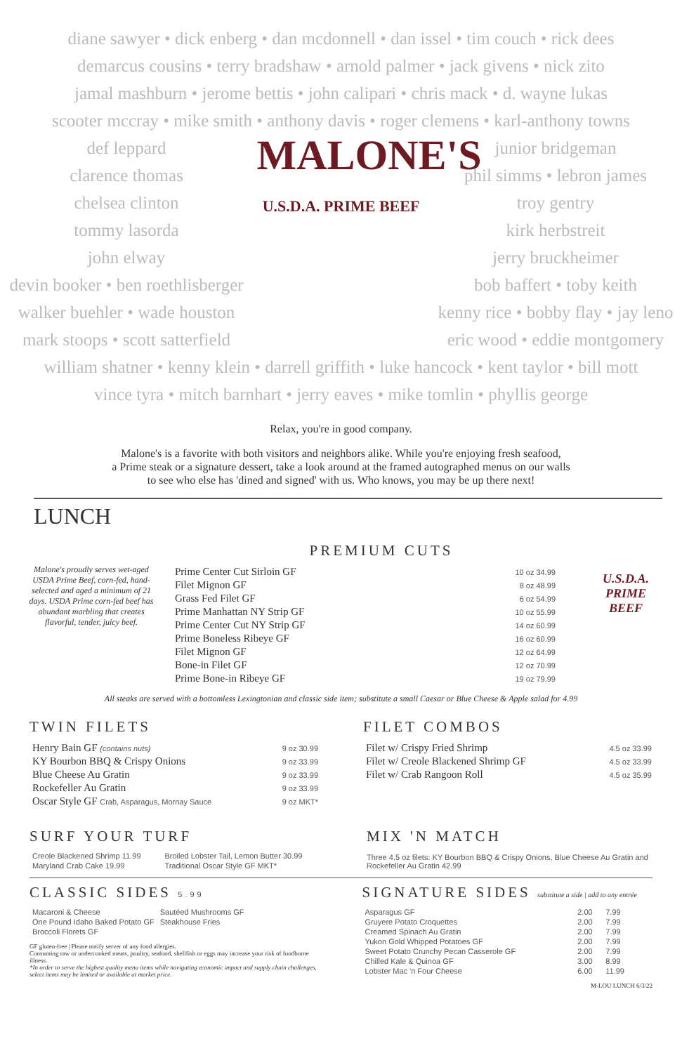diane sawyer • dick enberg • dan mcdonnell • dan issel • tim couch • rick dees
demarcus cousins • terry bradshaw • arnold palmer • jack givens • nick zito
jamal mashburn • jerome bettis • john calipari • chris mack • d. wayne lukas
scooter mccray • mike smith • anthony davis • roger clemens • karl-anthony towns
def leppard
clarence thomas
chelsea clinton
tommy lasorda
john elway
devin booker • ben roethlisberger
walker buehler • wade houston
mark stoops • scott satterfield
MALONE'S
U.S.D.A. PRIME BEEF
junior bridgeman
phil simms • lebron james
troy gentry
kirk herbstreit
jerry bruckheimer
bob baffert • toby keith
kenny rice • bobby flay • jay leno
eric wood • eddie montgomery
william shatner • kenny klein • darrell griffith • luke hancock • kent taylor • bill mott
vince tyra • mitch barnhart • jerry eaves • mike tomlin • phyllis george
Relax, you're in good company.
Malone's is a favorite with both visitors and neighbors alike. While you're enjoying fresh seafood,
a Prime steak or a signature dessert, take a look around at the framed autographed menus on our walls
to see who else has 'dined and signed' with us. Who knows, you may be up there next!
LUNCH
Malone's proudly serves wet-aged USDA Prime Beef, corn-fed, hand-selected and aged a minimum of 21 days. USDA Prime corn-fed beef has abundant marbling that creates flavorful, tender, juicy beef.
PREMIUM CUTS
| Prime Center Cut Sirloin GF | 10 oz 34.99 |
| Filet Mignon GF | 8 oz 48.99 |
| Grass Fed Filet GF | 6 oz 54.99 |
| Prime Manhattan NY Strip GF | 10 oz 55.99 |
| Prime Center Cut NY Strip GF | 14 oz 60.99 |
| Prime Boneless Ribeye GF | 16 oz 60.99 |
| Filet Mignon GF | 12 oz 64.99 |
| Bone-in Filet GF | 12 oz 70.99 |
| Prime Bone-in Ribeye GF | 19 oz 79.99 |
U.S.D.A. PRIME BEEF
All steaks are served with a bottomless Lexingtonian and classic side item; substitute a small Caesar or Blue Cheese & Apple salad for 4.99
TWIN FILETS
| Henry Bain GF (contains nuts) | 9 oz 30.99 |
| KY Bourbon BBQ & Crispy Onions | 9 oz 33.99 |
| Blue Cheese Au Gratin | 9 oz 33.99 |
| Rockefeller Au Gratin | 9 oz 33.99 |
| Oscar Style GF Crab, Asparagus, Mornay Sauce | 9 oz MKT* |
FILET COMBOS
| Filet w/ Crispy Fried Shrimp | 4.5 oz 33.99 |
| Filet w/ Creole Blackened Shrimp GF | 4.5 oz 33.99 |
| Filet w/ Crab Rangoon Roll | 4.5 oz 35.99 |
SURF YOUR TURF
| Creole Blackened Shrimp 11.99 | Broiled Lobster Tail, Lemon Butter 30.99 |
| Maryland Crab Cake 19.99 | Traditional Oscar Style GF MKT* |
MIX 'N MATCH
Three 4.5 oz filets: KY Bourbon BBQ & Crispy Onions, Blue Cheese Au Gratin and Rockefeller Au Gratin 42.99
CLASSIC SIDES 5.99
| Macaroni & Cheese | Sautéed Mushrooms GF |
| One Pound Idaho Baked Potato GF | Steakhouse Fries |
| Broccoli Florets GF | |
GF gluten-free | Please notify server of any food allergies.
Consuming raw or undercooked meats, poultry, seafood, shellfish or eggs may increase your risk of foodborne illness.
*In order to serve the highest quality menu items while navigating economic impact and supply chain challenges, select items may be limited or available at market price.
SIGNATURE SIDES substitute a side | add to any entrée
| Asparagus GF | 2.00 | 7.99 |
| Gruyere Potato Croquettes | 2.00 | 7.99 |
| Creamed Spinach Au Gratin | 2.00 | 7.99 |
| Yukon Gold Whipped Potatoes GF | 2.00 | 7.99 |
| Sweet Potato Crunchy Pecan Casserole GF | 2.00 | 7.99 |
| Chilled Kale & Quinoa GF | 3.00 | 8.99 |
| Lobster Mac 'n Four Cheese | 6.00 | 11.99 |
M-LOU LUNCH 6/3/22